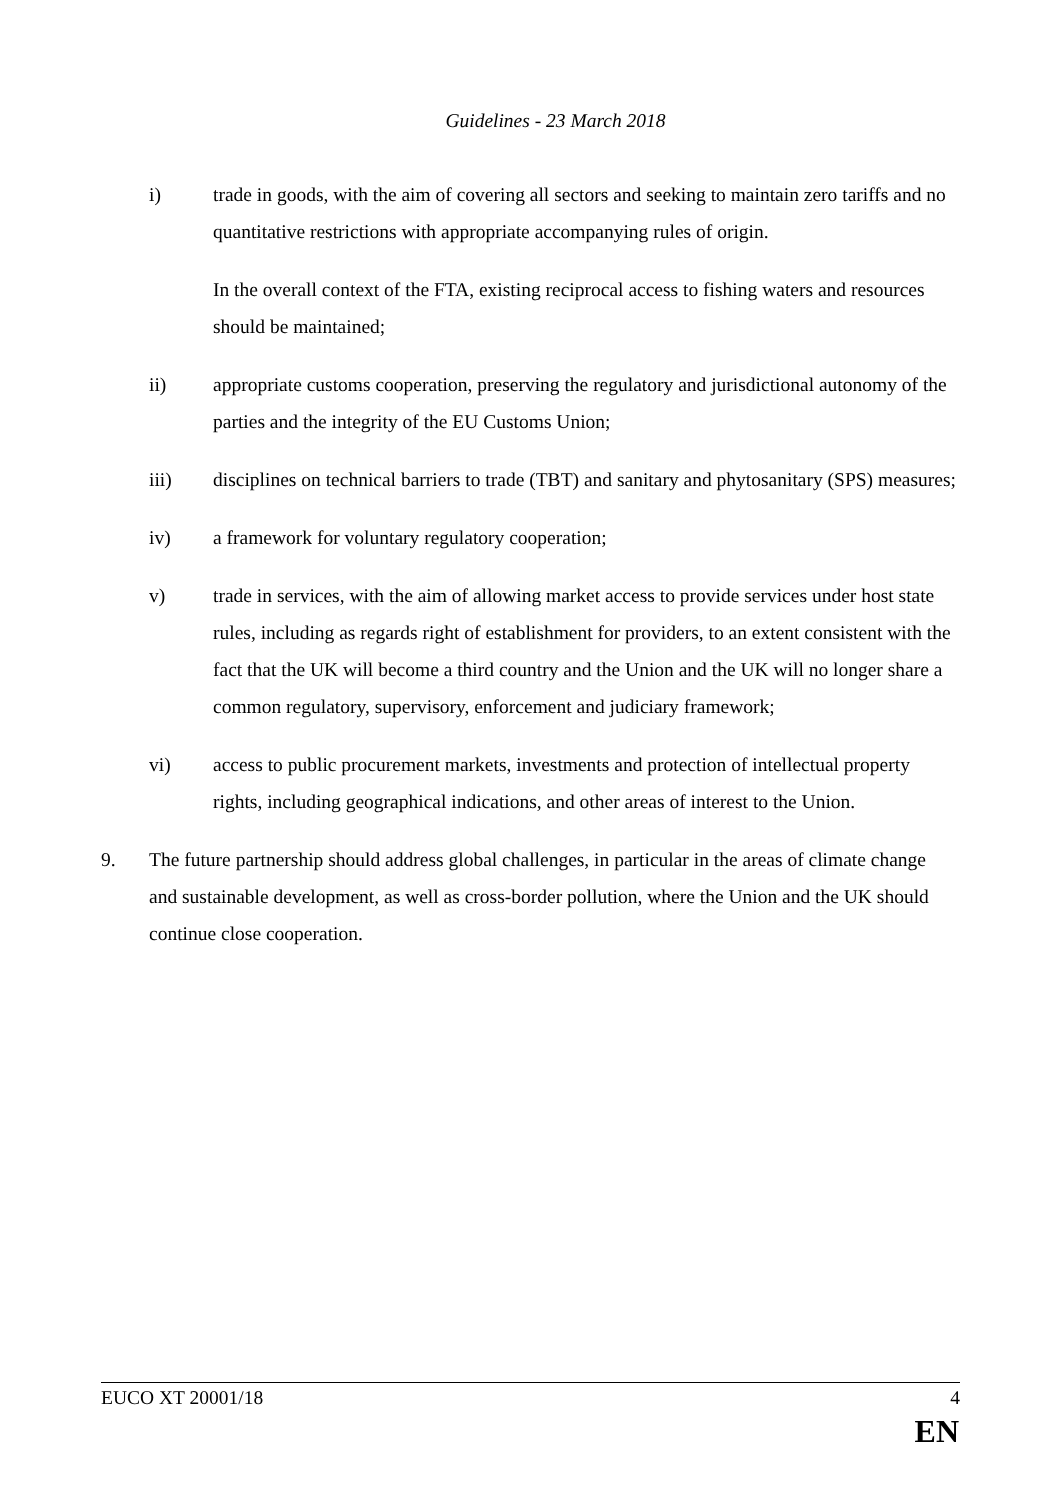Guidelines - 23 March 2018
i) trade in goods, with the aim of covering all sectors and seeking to maintain zero tariffs and no quantitative restrictions with appropriate accompanying rules of origin.
In the overall context of the FTA, existing reciprocal access to fishing waters and resources should be maintained;
ii) appropriate customs cooperation, preserving the regulatory and jurisdictional autonomy of the parties and the integrity of the EU Customs Union;
iii) disciplines on technical barriers to trade (TBT) and sanitary and phytosanitary (SPS) measures;
iv) a framework for voluntary regulatory cooperation;
v) trade in services, with the aim of allowing market access to provide services under host state rules, including as regards right of establishment for providers, to an extent consistent with the fact that the UK will become a third country and the Union and the UK will no longer share a common regulatory, supervisory, enforcement and judiciary framework;
vi) access to public procurement markets, investments and protection of intellectual property rights, including geographical indications, and other areas of interest to the Union.
9. The future partnership should address global challenges, in particular in the areas of climate change and sustainable development, as well as cross-border pollution, where the Union and the UK should continue close cooperation.
EUCO XT 20001/18 4
EN